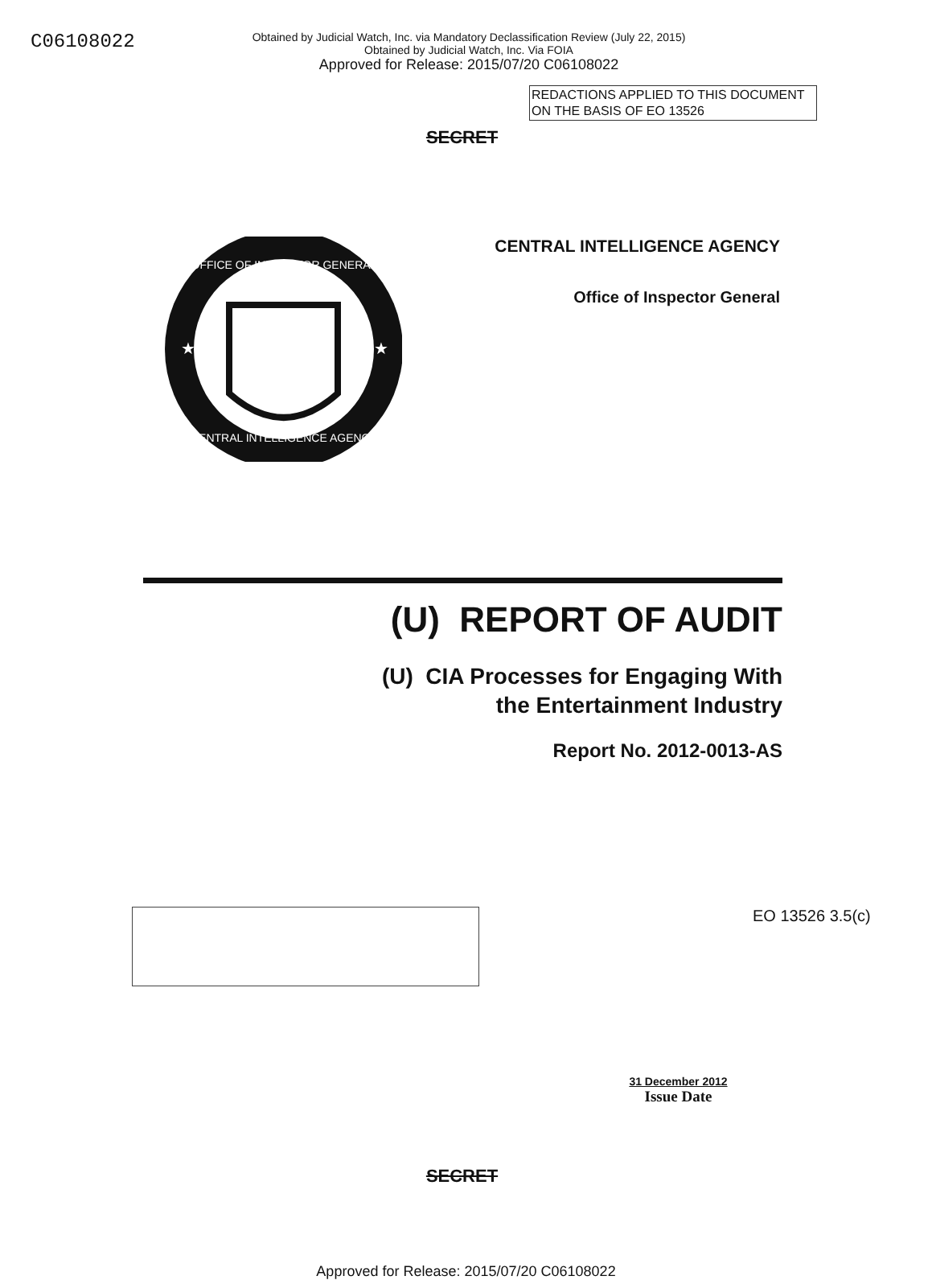C06108022
Obtained by Judicial Watch, Inc. via Mandatory Declassification Review (July 22, 2015)
Obtained by Judicial Watch, Inc. Via FOIA
Approved for Release: 2015/07/20 C06108022
REDACTIONS APPLIED TO THIS DOCUMENT ON THE BASIS OF EO 13526
SECRET
OFFICE OF INSPECTOR GENERAL
CENTRAL INTELLIGENCE AGENCY
★
★
CENTRAL INTELLIGENCE AGENCY
Office of Inspector General
(U) REPORT OF AUDIT
(U) CIA Processes for Engaging With
the Entertainment Industry
Report No. 2012-0013-AS
EO 13526 3.5(c)
31 December 2012
Issue Date
SECRET
Approved for Release: 2015/07/20 C06108022